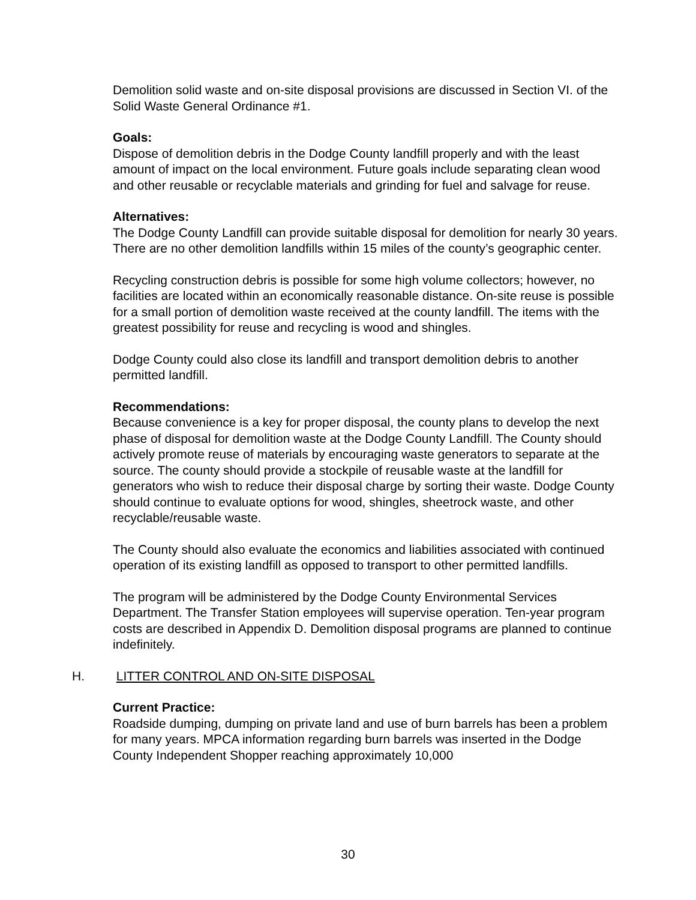Demolition solid waste and on-site disposal provisions are discussed in Section VI. of the Solid Waste General Ordinance #1.
Goals:
Dispose of demolition debris in the Dodge County landfill properly and with the least amount of impact on the local environment. Future goals include separating clean wood and other reusable or recyclable materials and grinding for fuel and salvage for reuse.
Alternatives:
The Dodge County Landfill can provide suitable disposal for demolition for nearly 30 years. There are no other demolition landfills within 15 miles of the county’s geographic center.
Recycling construction debris is possible for some high volume collectors; however, no facilities are located within an economically reasonable distance. On-site reuse is possible for a small portion of demolition waste received at the county landfill. The items with the greatest possibility for reuse and recycling is wood and shingles.
Dodge County could also close its landfill and transport demolition debris to another permitted landfill.
Recommendations:
Because convenience is a key for proper disposal, the county plans to develop the next phase of disposal for demolition waste at the Dodge County Landfill. The County should actively promote reuse of materials by encouraging waste generators to separate at the source. The county should provide a stockpile of reusable waste at the landfill for generators who wish to reduce their disposal charge by sorting their waste. Dodge County should continue to evaluate options for wood, shingles, sheetrock waste, and other recyclable/reusable waste.
The County should also evaluate the economics and liabilities associated with continued operation of its existing landfill as opposed to transport to other permitted landfills.
The program will be administered by the Dodge County Environmental Services Department. The Transfer Station employees will supervise operation. Ten-year program costs are described in Appendix D. Demolition disposal programs are planned to continue indefinitely.
H. LITTER CONTROL AND ON-SITE DISPOSAL
Current Practice:
Roadside dumping, dumping on private land and use of burn barrels has been a problem for many years. MPCA information regarding burn barrels was inserted in the Dodge County Independent Shopper reaching approximately 10,000
30